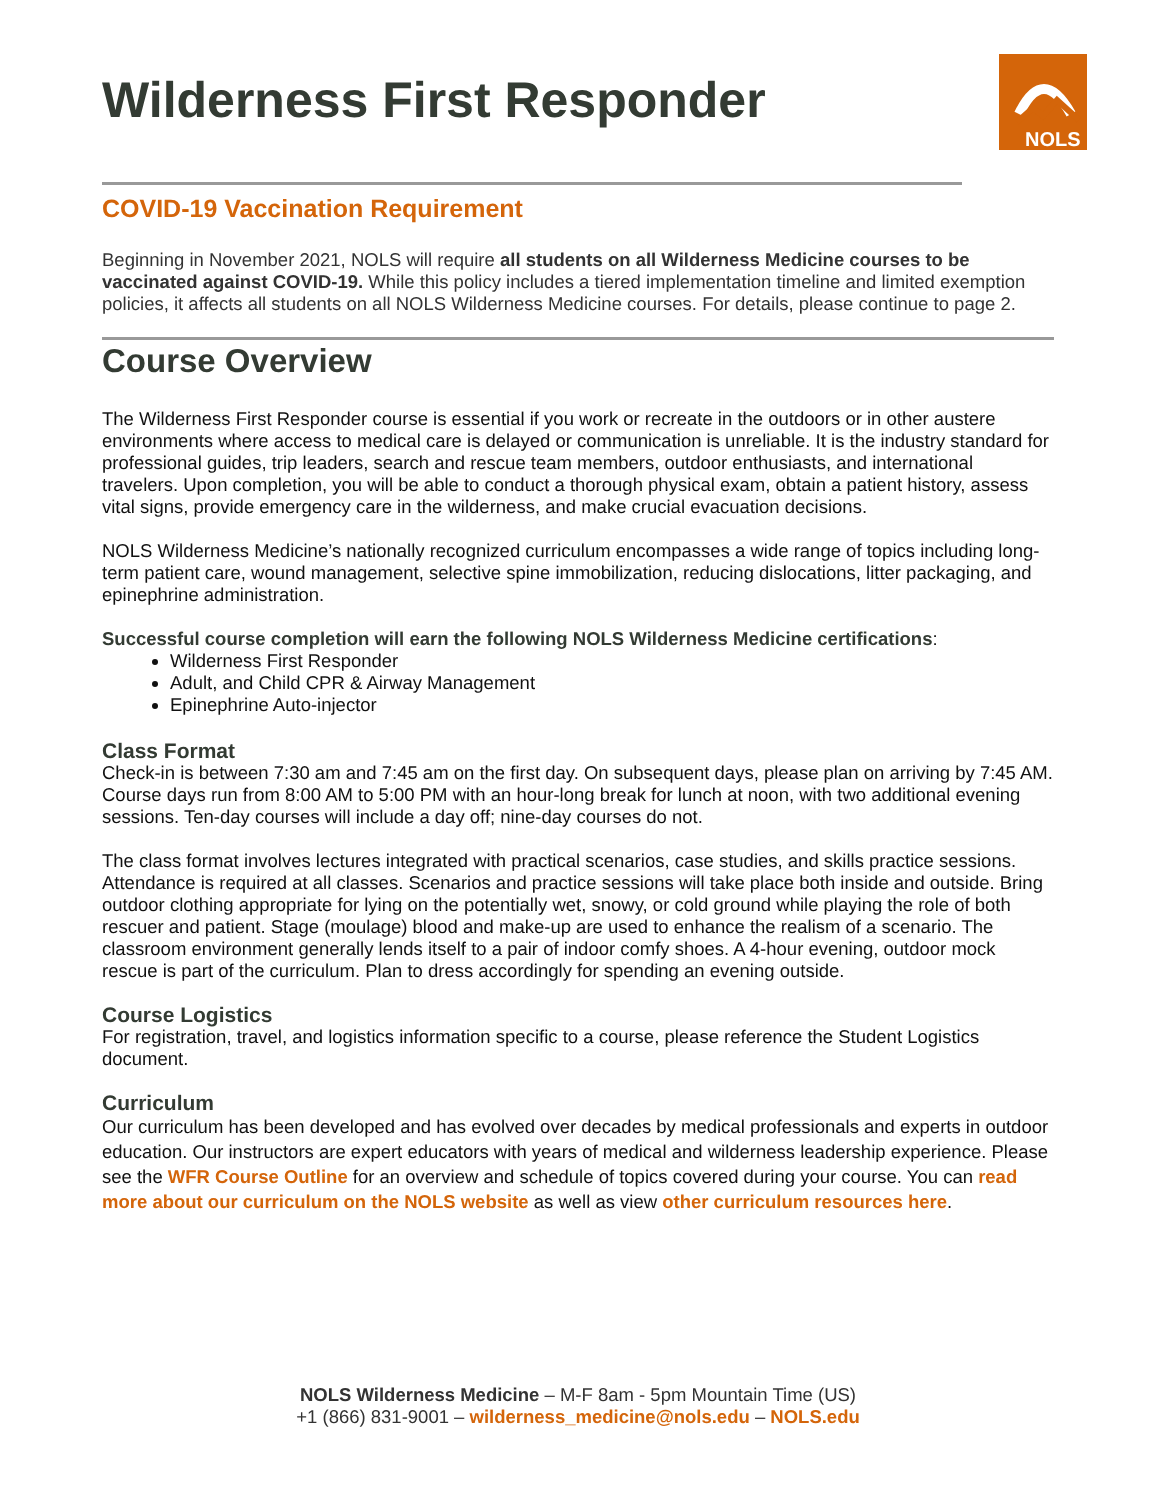NOLS
Wilderness First Responder
COVID-19 Vaccination Requirement
Beginning in November 2021, NOLS will require all students on all Wilderness Medicine courses to be vaccinated against COVID-19. While this policy includes a tiered implementation timeline and limited exemption policies, it affects all students on all NOLS Wilderness Medicine courses. For details, please continue to page 2.
Course Overview
The Wilderness First Responder course is essential if you work or recreate in the outdoors or in other austere environments where access to medical care is delayed or communication is unreliable. It is the industry standard for professional guides, trip leaders, search and rescue team members, outdoor enthusiasts, and international travelers. Upon completion, you will be able to conduct a thorough physical exam, obtain a patient history, assess vital signs, provide emergency care in the wilderness, and make crucial evacuation decisions.
NOLS Wilderness Medicine’s nationally recognized curriculum encompasses a wide range of topics including long-term patient care, wound management, selective spine immobilization, reducing dislocations, litter packaging, and epinephrine administration.
Successful course completion will earn the following NOLS Wilderness Medicine certifications:
Wilderness First Responder
Adult, and Child CPR & Airway Management
Epinephrine Auto-injector
Class Format
Check-in is between 7:30 am and 7:45 am on the first day. On subsequent days, please plan on arriving by 7:45 AM. Course days run from 8:00 AM to 5:00 PM with an hour-long break for lunch at noon, with two additional evening sessions. Ten-day courses will include a day off; nine-day courses do not.
The class format involves lectures integrated with practical scenarios, case studies, and skills practice sessions. Attendance is required at all classes. Scenarios and practice sessions will take place both inside and outside. Bring outdoor clothing appropriate for lying on the potentially wet, snowy, or cold ground while playing the role of both rescuer and patient. Stage (moulage) blood and make-up are used to enhance the realism of a scenario. The classroom environment generally lends itself to a pair of indoor comfy shoes. A 4-hour evening, outdoor mock rescue is part of the curriculum. Plan to dress accordingly for spending an evening outside.
Course Logistics
For registration, travel, and logistics information specific to a course, please reference the Student Logistics document.
Curriculum
Our curriculum has been developed and has evolved over decades by medical professionals and experts in outdoor education. Our instructors are expert educators with years of medical and wilderness leadership experience. Please see the WFR Course Outline for an overview and schedule of topics covered during your course. You can read more about our curriculum on the NOLS website as well as view other curriculum resources here.
NOLS Wilderness Medicine – M-F 8am - 5pm Mountain Time (US)
+1 (866) 831-9001 – wilderness_medicine@nols.edu – NOLS.edu